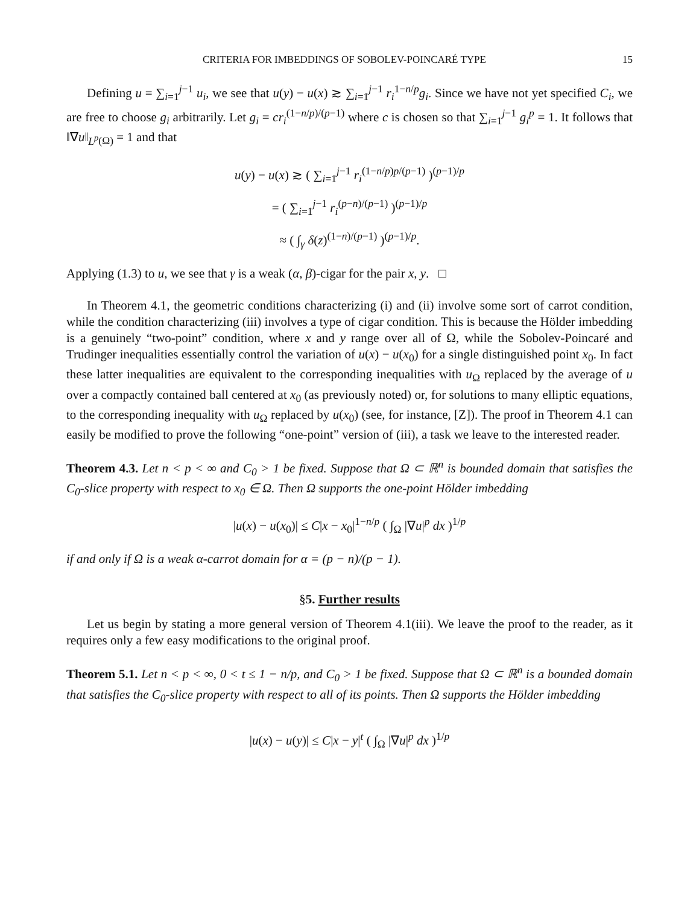CRITERIA FOR IMBEDDINGS OF SOBOLEV-POINCARÉ TYPE 15
Defining u = ∑<sub>i=1</sub><sup>j−1</sup> u<sub>i</sub>, we see that u(y) − u(x) ≳ ∑<sub>i=1</sub><sup>j−1</sup> r<sub>i</sub><sup>1−n/p</sup>g<sub>i</sub>. Since we have not yet specified C<sub>i</sub>, we are free to choose g<sub>i</sub> arbitrarily. Let g<sub>i</sub> = cr<sub>i</sub><sup>(1−n/p)/(p−1)</sup> where c is chosen so that ∑<sub>i=1</sub><sup>j−1</sup> g<sub>i</sub><sup>p</sup> = 1. It follows that ‖∇u‖<sub>L<sup>p</sup>(Ω)</sub> = 1 and that
u(y) − u(x) ≳ ( ∑<sub>i=1</sub><sup>j−1</sup> r<sub>i</sub><sup>(1−n/p)p/(p−1)</sup> )<sup>(p−1)/p</sup>
= ( ∑<sub>i=1</sub><sup>j−1</sup> r<sub>i</sub><sup>(p−n)/(p−1)</sup> )<sup>(p−1)/p</sup>
≈ ( ∫<sub>γ</sub> δ(z)<sup>(1−n)/(p−1)</sup> )<sup>(p−1)/p</sup>.
Applying (1.3) to u, we see that γ is a weak (α, β)-cigar for the pair x, y. □
In Theorem 4.1, the geometric conditions characterizing (i) and (ii) involve some sort of carrot condition, while the condition characterizing (iii) involves a type of cigar condition. This is because the Hölder imbedding is a genuinely “two-point” condition, where x and y range over all of Ω, while the Sobolev-Poincaré and Trudinger inequalities essentially control the variation of u(x) − u(x<sub>0</sub>) for a single distinguished point x<sub>0</sub>. In fact these latter inequalities are equivalent to the corresponding inequalities with u<sub>Ω</sub> replaced by the average of u over a compactly contained ball centered at x<sub>0</sub> (as previously noted) or, for solutions to many elliptic equations, to the corresponding inequality with u<sub>Ω</sub> replaced by u(x<sub>0</sub>) (see, for instance, [Z]). The proof in Theorem 4.1 can easily be modified to prove the following “one-point” version of (iii), a task we leave to the interested reader.
Theorem 4.3. Let n < p < ∞ and C<sub>0</sub> > 1 be fixed. Suppose that Ω ⊂ ℝ<sup>n</sup> is bounded domain that satisfies the C<sub>0</sub>-slice property with respect to x<sub>0</sub> ∈ Ω. Then Ω supports the one-point Hölder imbedding
|u(x) − u(x<sub>0</sub>)| ≤ C|x − x<sub>0</sub>|<sup>1−n/p</sup> ( ∫<sub>Ω</sub> |∇u|<sup>p</sup> dx )<sup>1/p</sup>
if and only if Ω is a weak α-carrot domain for α = (p − n)/(p − 1).
§5. Further results
Let us begin by stating a more general version of Theorem 4.1(iii). We leave the proof to the reader, as it requires only a few easy modifications to the original proof.
Theorem 5.1. Let n < p < ∞, 0 < t ≤ 1 − n/p, and C<sub>0</sub> > 1 be fixed. Suppose that Ω ⊂ ℝ<sup>n</sup> is a bounded domain that satisfies the C<sub>0</sub>-slice property with respect to all of its points. Then Ω supports the Hölder imbedding
|u(x) − u(y)| ≤ C|x − y|<sup>t</sup> ( ∫<sub>Ω</sub> |∇u|<sup>p</sup> dx )<sup>1/p</sup>